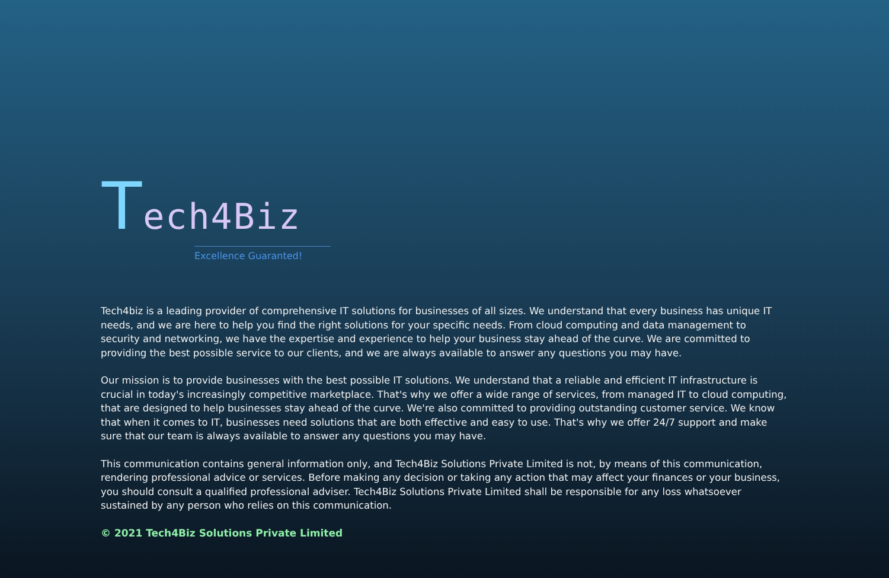Tech4Biz
Excellence Guaranted!
Tech4biz is a leading provider of comprehensive IT solutions for businesses of all sizes. We understand that every business has unique IT needs, and we are here to help you find the right solutions for your specific needs. From cloud computing and data management to security and networking, we have the expertise and experience to help your business stay ahead of the curve. We are committed to providing the best possible service to our clients, and we are always available to answer any questions you may have.
Our mission is to provide businesses with the best possible IT solutions. We understand that a reliable and efficient IT infrastructure is crucial in today's increasingly competitive marketplace. That's why we offer a wide range of services, from managed IT to cloud computing, that are designed to help businesses stay ahead of the curve. We're also committed to providing outstanding customer service. We know that when it comes to IT, businesses need solutions that are both effective and easy to use. That's why we offer 24/7 support and make sure that our team is always available to answer any questions you may have.
This communication contains general information only, and Tech4Biz Solutions Private Limited is not, by means of this communication, rendering professional advice or services. Before making any decision or taking any action that may affect your finances or your business, you should consult a qualified professional adviser. Tech4Biz Solutions Private Limited shall be responsible for any loss whatsoever sustained by any person who relies on this communication.
© 2021 Tech4Biz Solutions Private Limited